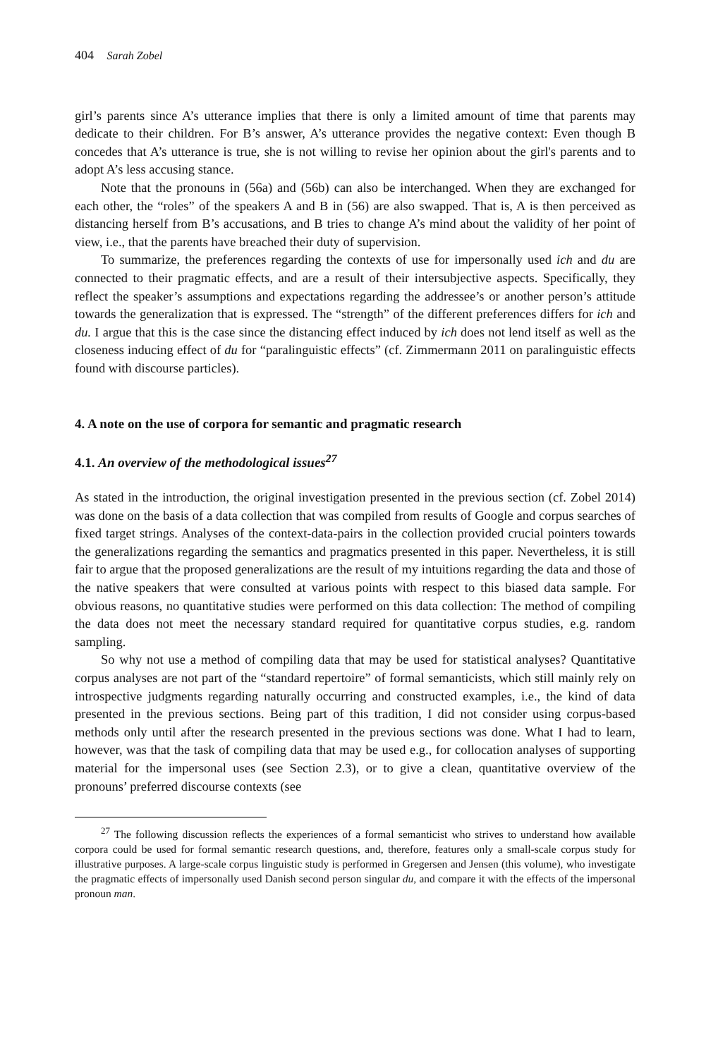404 Sarah Zobel
girl’s parents since A’s utterance implies that there is only a limited amount of time that parents may dedicate to their children. For B’s answer, A’s utterance provides the negative context: Even though B concedes that A’s utterance is true, she is not willing to revise her opinion about the girl's parents and to adopt A’s less accusing stance.
Note that the pronouns in (56a) and (56b) can also be interchanged. When they are exchanged for each other, the “roles” of the speakers A and B in (56) are also swapped. That is, A is then perceived as distancing herself from B’s accusations, and B tries to change A’s mind about the validity of her point of view, i.e., that the parents have breached their duty of supervision.
To summarize, the preferences regarding the contexts of use for impersonally used ich and du are connected to their pragmatic effects, and are a result of their intersubjective aspects. Specifically, they reflect the speaker’s assumptions and expectations regarding the addressee’s or another person’s attitude towards the generalization that is expressed. The “strength” of the different preferences differs for ich and du. I argue that this is the case since the distancing effect induced by ich does not lend itself as well as the closeness inducing effect of du for “paralinguistic effects” (cf. Zimmermann 2011 on paralinguistic effects found with discourse particles).
4. A note on the use of corpora for semantic and pragmatic research
4.1. An overview of the methodological issues<sup>27</sup>
As stated in the introduction, the original investigation presented in the previous section (cf. Zobel 2014) was done on the basis of a data collection that was compiled from results of Google and corpus searches of fixed target strings. Analyses of the context-data-pairs in the collection provided crucial pointers towards the generalizations regarding the semantics and pragmatics presented in this paper. Nevertheless, it is still fair to argue that the proposed generalizations are the result of my intuitions regarding the data and those of the native speakers that were consulted at various points with respect to this biased data sample. For obvious reasons, no quantitative studies were performed on this data collection: The method of compiling the data does not meet the necessary standard required for quantitative corpus studies, e.g. random sampling.
So why not use a method of compiling data that may be used for statistical analyses? Quantitative corpus analyses are not part of the “standard repertoire” of formal semanticists, which still mainly rely on introspective judgments regarding naturally occurring and constructed examples, i.e., the kind of data presented in the previous sections. Being part of this tradition, I did not consider using corpus-based methods only until after the research presented in the previous sections was done. What I had to learn, however, was that the task of compiling data that may be used e.g., for collocation analyses of supporting material for the impersonal uses (see Section 2.3), or to give a clean, quantitative overview of the pronouns’ preferred discourse contexts (see
<sup>27</sup> The following discussion reflects the experiences of a formal semanticist who strives to understand how available corpora could be used for formal semantic research questions, and, therefore, features only a small-scale corpus study for illustrative purposes. A large-scale corpus linguistic study is performed in Gregersen and Jensen (this volume), who investigate the pragmatic effects of impersonally used Danish second person singular du, and compare it with the effects of the impersonal pronoun man.